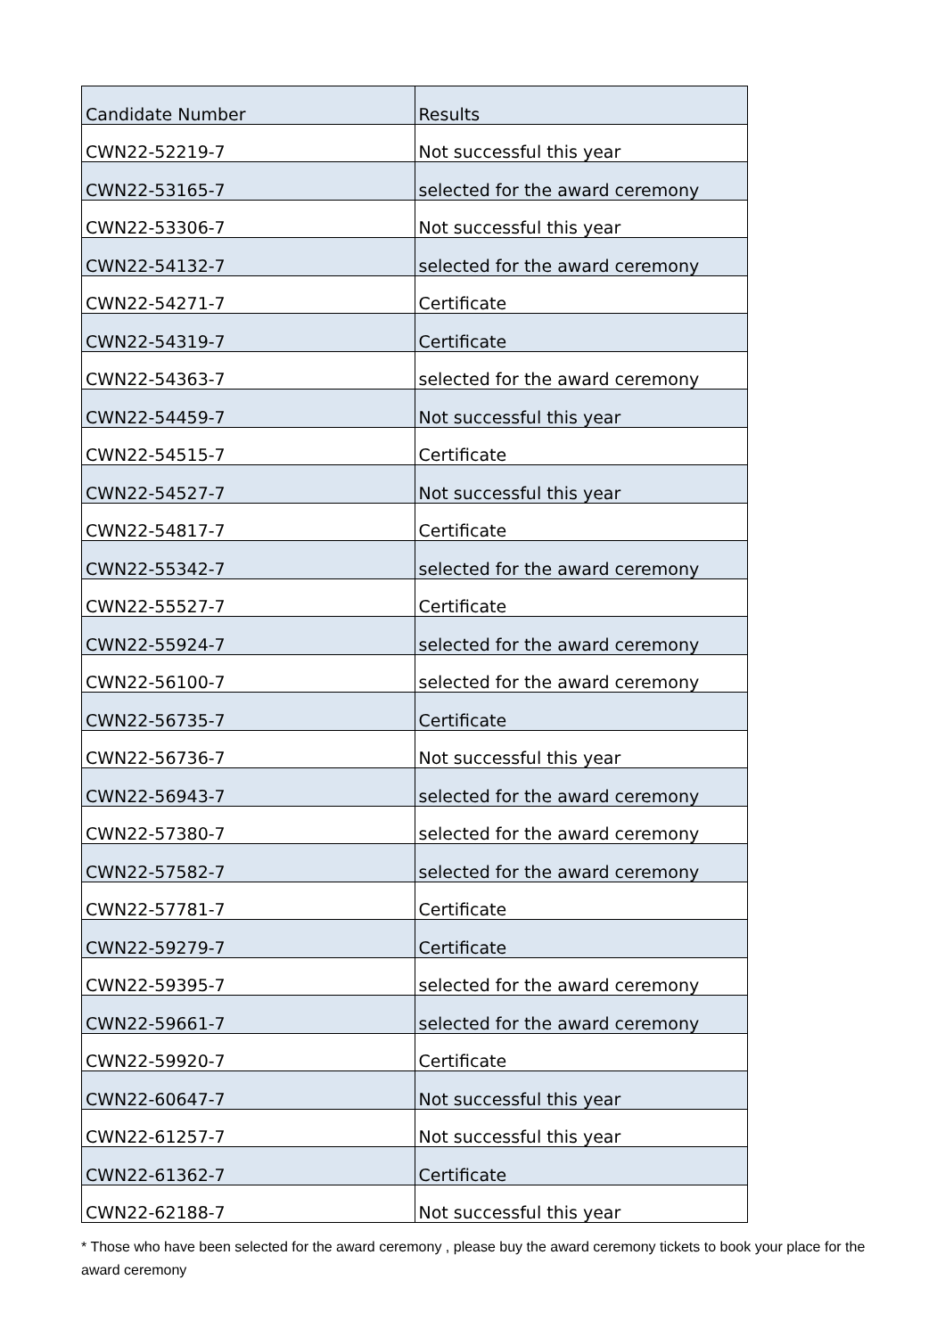| Candidate Number | Results |
| --- | --- |
| CWN22-52219-7 | Not successful this year |
| CWN22-53165-7 | selected for the award ceremony |
| CWN22-53306-7 | Not successful this year |
| CWN22-54132-7 | selected for the award ceremony |
| CWN22-54271-7 | Certificate |
| CWN22-54319-7 | Certificate |
| CWN22-54363-7 | selected for the award ceremony |
| CWN22-54459-7 | Not successful this year |
| CWN22-54515-7 | Certificate |
| CWN22-54527-7 | Not successful this year |
| CWN22-54817-7 | Certificate |
| CWN22-55342-7 | selected for the award ceremony |
| CWN22-55527-7 | Certificate |
| CWN22-55924-7 | selected for the award ceremony |
| CWN22-56100-7 | selected for the award ceremony |
| CWN22-56735-7 | Certificate |
| CWN22-56736-7 | Not successful this year |
| CWN22-56943-7 | selected for the award ceremony |
| CWN22-57380-7 | selected for the award ceremony |
| CWN22-57582-7 | selected for the award ceremony |
| CWN22-57781-7 | Certificate |
| CWN22-59279-7 | Certificate |
| CWN22-59395-7 | selected for the award ceremony |
| CWN22-59661-7 | selected for the award ceremony |
| CWN22-59920-7 | Certificate |
| CWN22-60647-7 | Not successful this year |
| CWN22-61257-7 | Not successful this year |
| CWN22-61362-7 | Certificate |
| CWN22-62188-7 | Not successful this year |
* Those who have been selected for the award ceremony , please buy the award ceremony tickets to book your place for the award ceremony